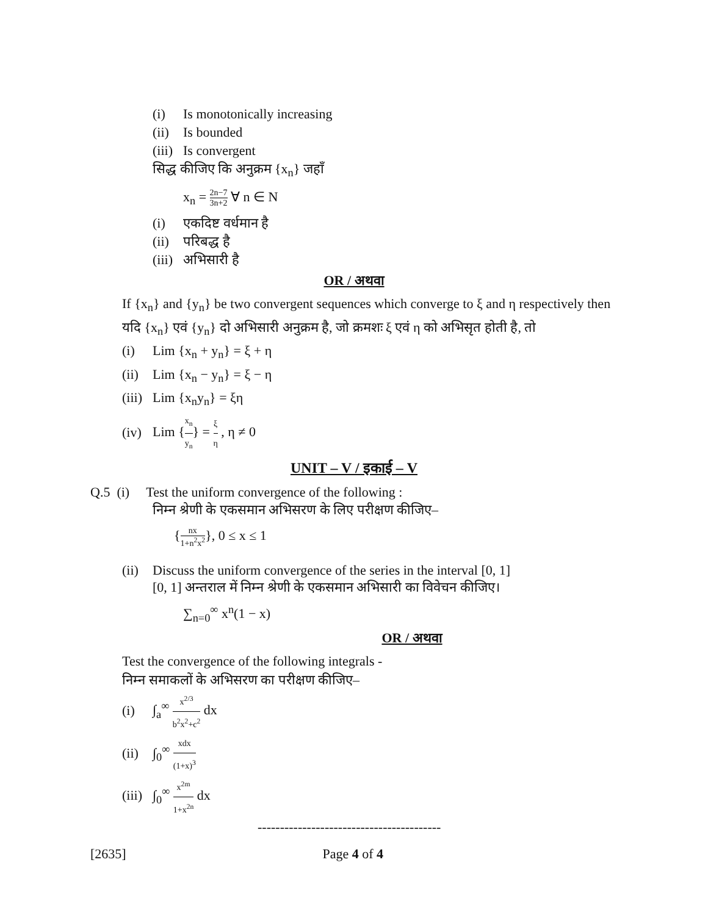(i) Is monotonically increasing
(ii) Is bounded
(iii) Is convergent
सिद्ध कीजिए कि अनुक्रम {x<sub>n</sub>} जहाँ
x<sub>n</sub> = 2n−7 3n+2 ∀ n ∈ N
(i) एकदिष्ट वर्धमान है
(ii) परिबद्ध है
(iii) अभिसारी है
OR / अथवा
If {x<sub>n</sub>} and {y<sub>n</sub>} be two convergent sequences which converge to ξ and η respectively then
यदि {x<sub>n</sub>} एवं {y<sub>n</sub>} दो अभिसारी अनुक्रम है, जो क्रमशः ξ एवं η को अभिसृत होती है, तो
(i) Lim {x<sub>n</sub> + y<sub>n</sub>} = ξ + η
(ii) Lim {x<sub>n</sub> − y<sub>n</sub>} = ξ − η
(iii) Lim {x<sub>n</sub>y<sub>n</sub>} = ξη
(iv) Lim {x<sub>n</sub> y<sub>n</sub>} = ξ η , η ≠ 0
UNIT – V / इकाई – V
Q.5 (i) Test the uniform convergence of the following :
निम्न श्रेणी के एकसमान अभिसरण के लिए परीक्षण कीजिए–
{nx 1+n<sup>2</sup>x<sup>2</sup>}, 0 ≤ x ≤ 1
(ii) Discuss the uniform convergence of the series in the interval [0, 1]
[0, 1] अन्तराल में निम्न श्रेणी के एकसमान अभिसारी का विवेचन कीजिए।
∑<sub>n=0</sub><sup>∞</sup> x<sup>n</sup>(1 − x)
OR / अथवा
Test the convergence of the following integrals -
निम्न समाकलों के अभिसरण का परीक्षण कीजिए–
(i) ∫<sub>a</sub><sup>∞</sup> x<sup>2/3</sup> b<sup>2</sup>x<sup>2</sup>+c<sup>2</sup> dx
(ii) ∫<sub>0</sub><sup>∞</sup> xdx (1+x)<sup>3</sup>
(iii) ∫<sub>0</sub><sup>∞</sup> x<sup>2m</sup> 1+x<sup>2n</sup> dx
-----------------------------------------
[2635] Page 4 of 4